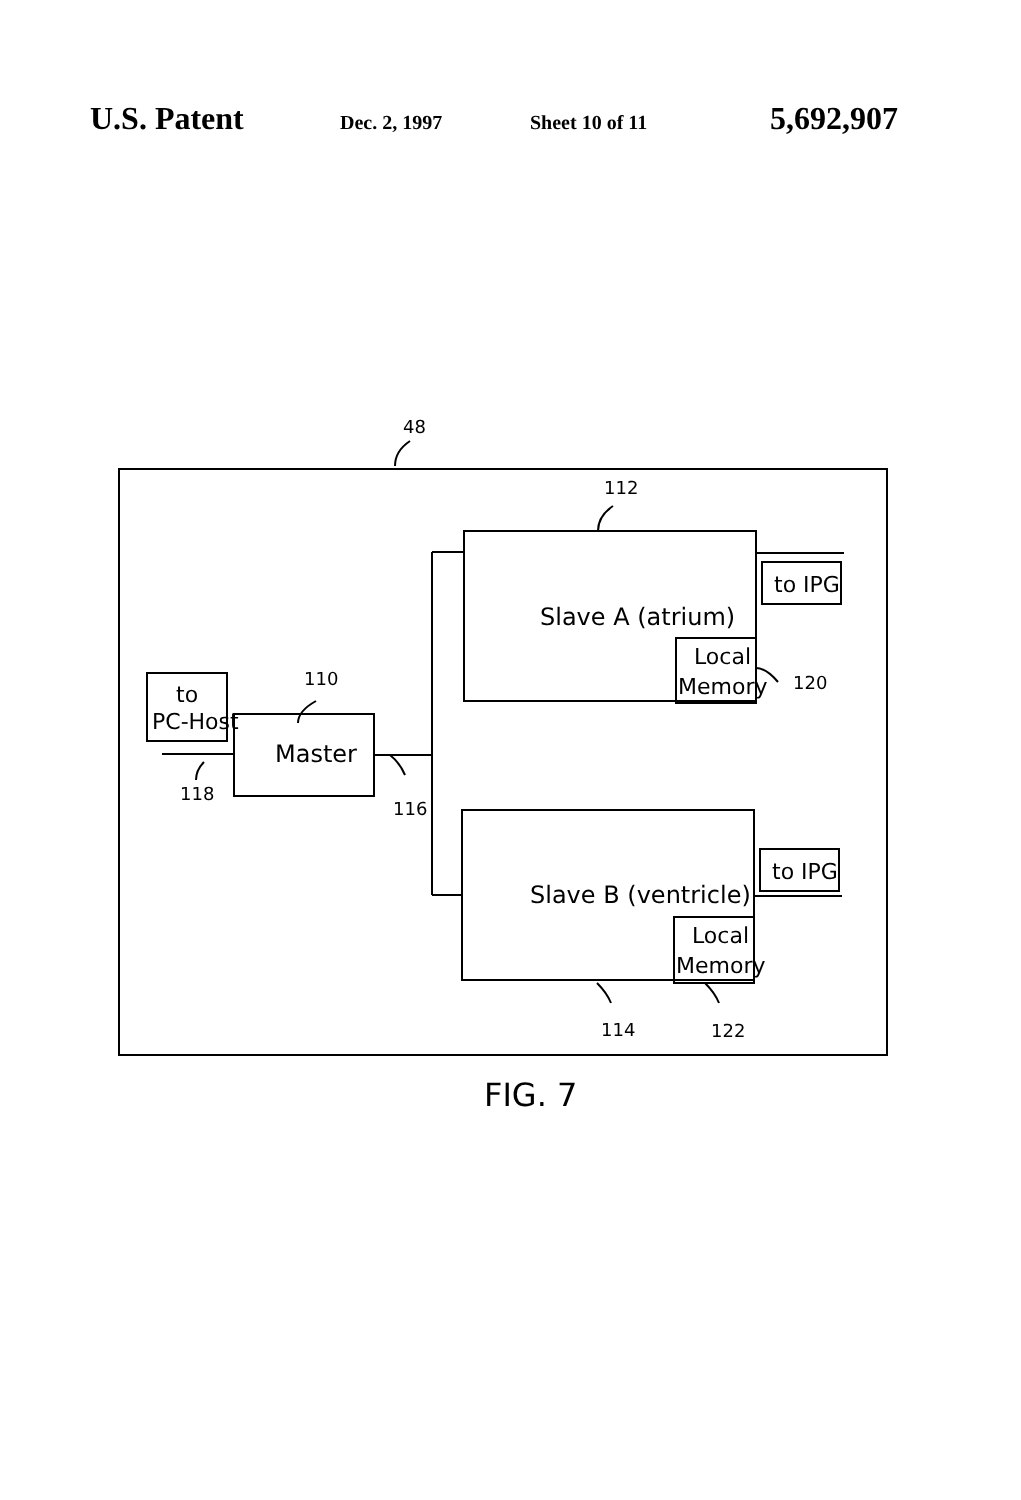U.S. Patent Dec. 2, 1997 Sheet 10 of 11 5,692,907
48
112
110
118
116
120
114
122
to
PC-Host
Master
Slave A (atrium)
Local
Memory
to IPG
Slave B (ventricle)
Local
Memory
to IPG
FIG. 7